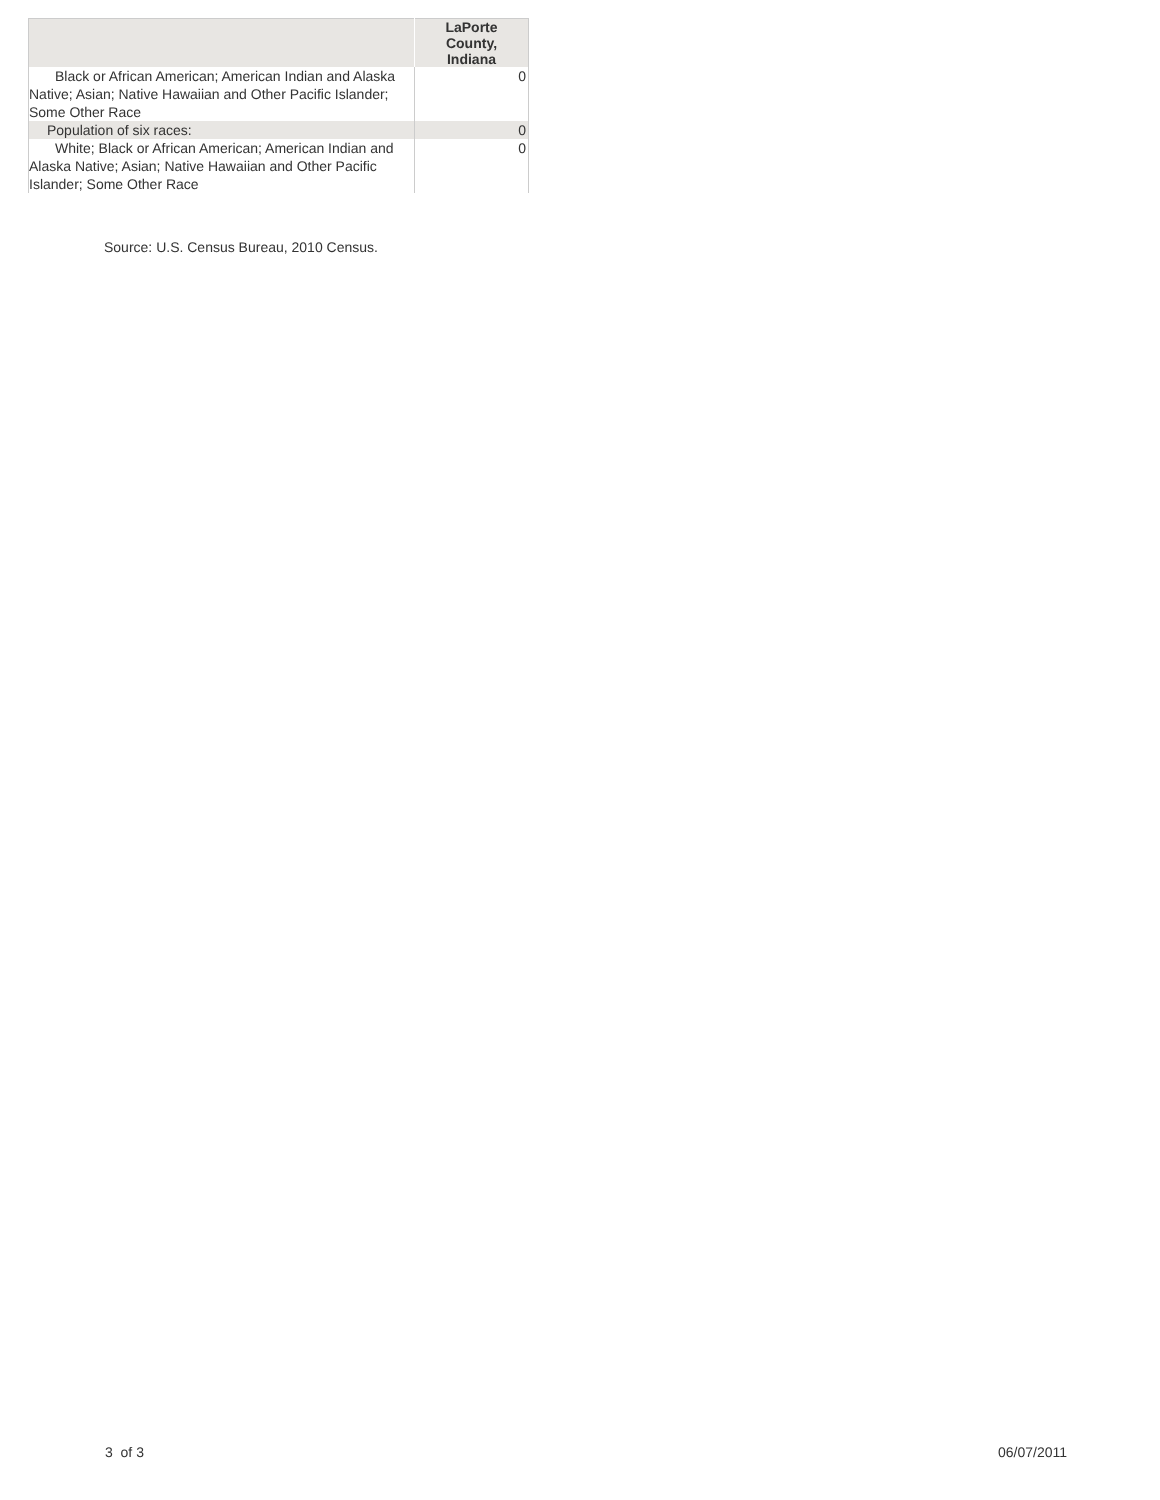| | LaPorte County, Indiana |
| --- | --- |
| Black or African American; American Indian and Alaska Native; Asian; Native Hawaiian and Other Pacific Islander; Some Other Race | 0 |
| Population of six races: | 0 |
| White; Black or African American; American Indian and Alaska Native; Asian; Native Hawaiian and Other Pacific Islander; Some Other Race | 0 |
Source: U.S. Census Bureau, 2010 Census.
3 of 3 06/07/2011